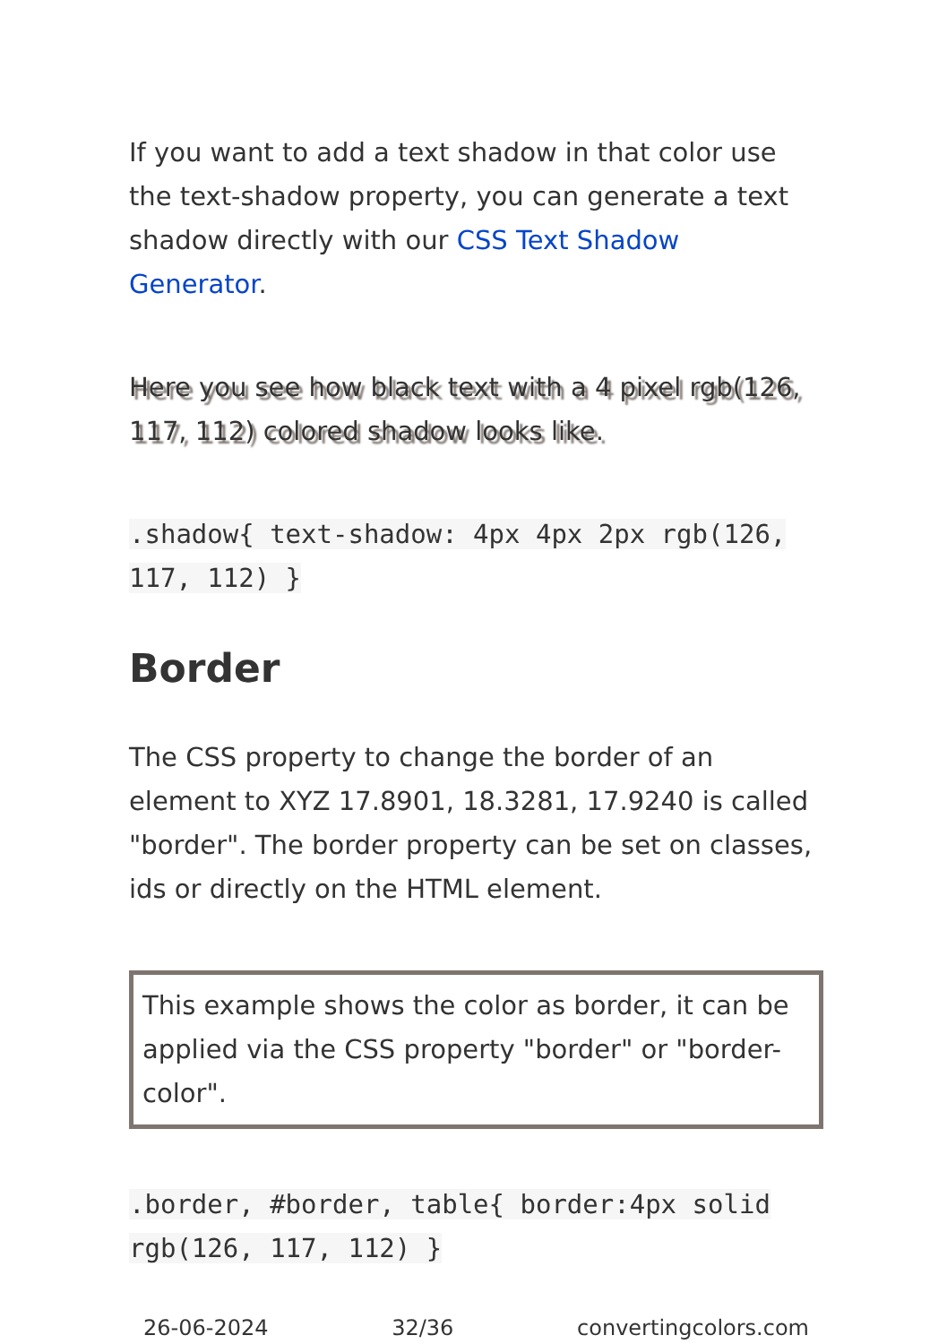If you want to add a text shadow in that color use the text-shadow property, you can generate a text shadow directly with our CSS Text Shadow Generator.
Here you see how black text with a 4 pixel rgb(126, 117, 112) colored shadow looks like.
.shadow{ text-shadow: 4px 4px 2px rgb(126, 117, 112) }
Border
The CSS property to change the border of an element to XYZ 17.8901, 18.3281, 17.9240 is called "border". The border property can be set on classes, ids or directly on the HTML element.
This example shows the color as border, it can be applied via the CSS property "border" or "border-color".
.border, #border, table{ border:4px solid rgb(126, 117, 112) }
26-06-2024 32/36 convertingcolors.com